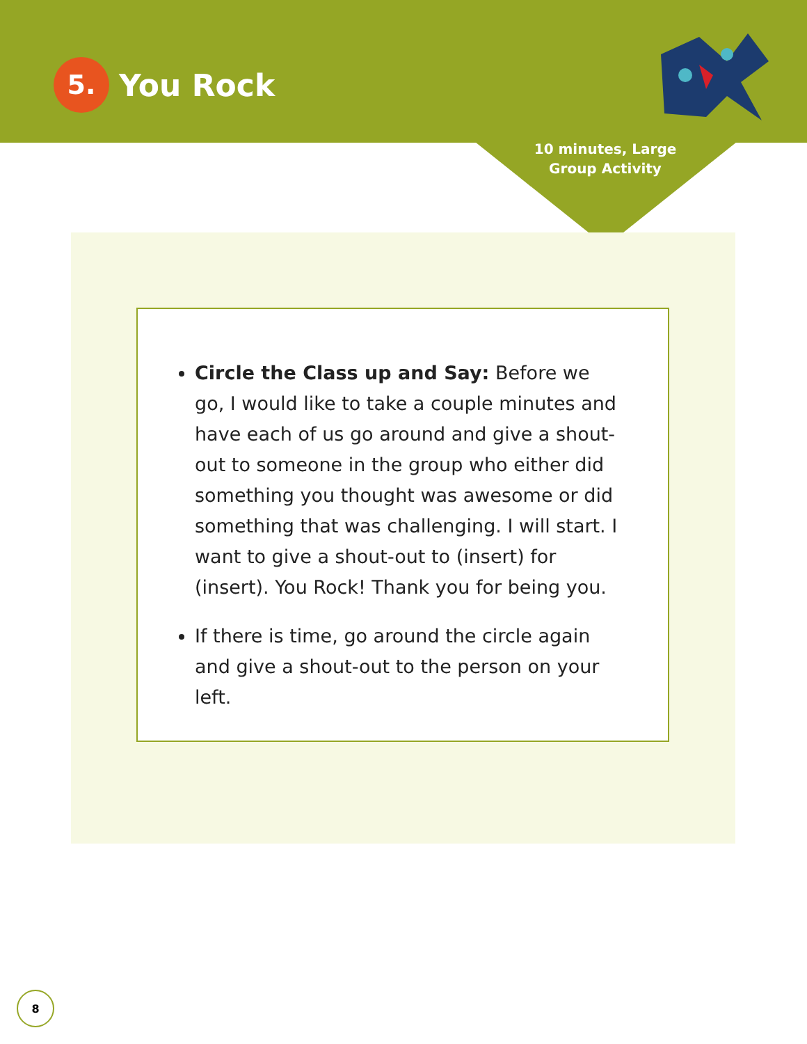5.
You Rock
10 minutes, Large Group Activity
Circle the Class up and Say: Before we go, I would like to take a couple minutes and have each of us go around and give a shout-out to someone in the group who either did something you thought was awesome or did something that was challenging. I will start. I want to give a shout-out to (insert) for (insert). You Rock! Thank you for being you.
If there is time, go around the circle again and give a shout-out to the person on your left.
8